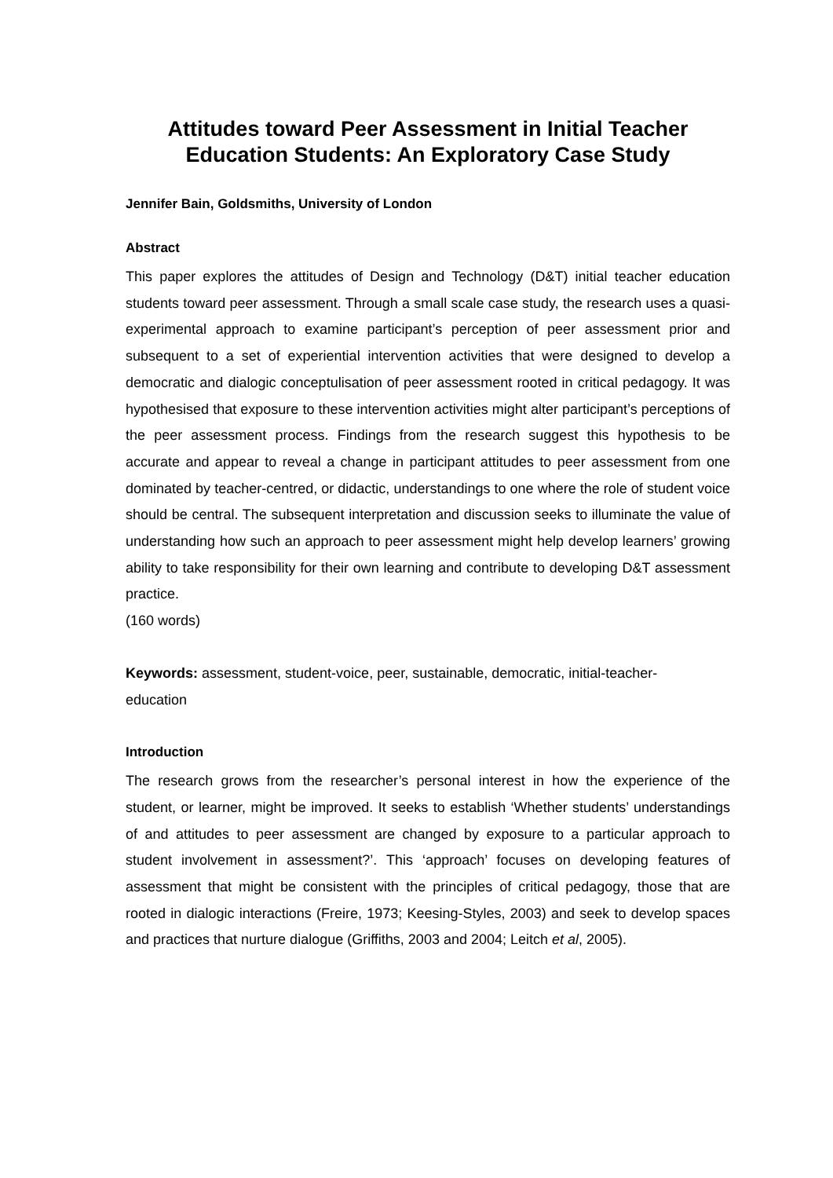Attitudes toward Peer Assessment in Initial Teacher Education Students: An Exploratory Case Study
Jennifer Bain, Goldsmiths, University of London
Abstract
This paper explores the attitudes of Design and Technology (D&T) initial teacher education students toward peer assessment. Through a small scale case study, the research uses a quasi-experimental approach to examine participant’s perception of peer assessment prior and subsequent to a set of experiential intervention activities that were designed to develop a democratic and dialogic conceptulisation of peer assessment rooted in critical pedagogy. It was hypothesised that exposure to these intervention activities might alter participant’s perceptions of the peer assessment process. Findings from the research suggest this hypothesis to be accurate and appear to reveal a change in participant attitudes to peer assessment from one dominated by teacher-centred, or didactic, understandings to one where the role of student voice should be central. The subsequent interpretation and discussion seeks to illuminate the value of understanding how such an approach to peer assessment might help develop learners’ growing ability to take responsibility for their own learning and contribute to developing D&T assessment practice.
(160 words)
Keywords: assessment, student-voice, peer, sustainable, democratic, initial-teacher-
education
Introduction
The research grows from the researcher’s personal interest in how the experience of the student, or learner, might be improved. It seeks to establish ‘Whether students’ understandings of and attitudes to peer assessment are changed by exposure to a particular approach to student involvement in assessment?’. This ‘approach’ focuses on developing features of assessment that might be consistent with the principles of critical pedagogy, those that are rooted in dialogic interactions (Freire, 1973; Keesing-Styles, 2003) and seek to develop spaces and practices that nurture dialogue (Griffiths, 2003 and 2004; Leitch et al, 2005).